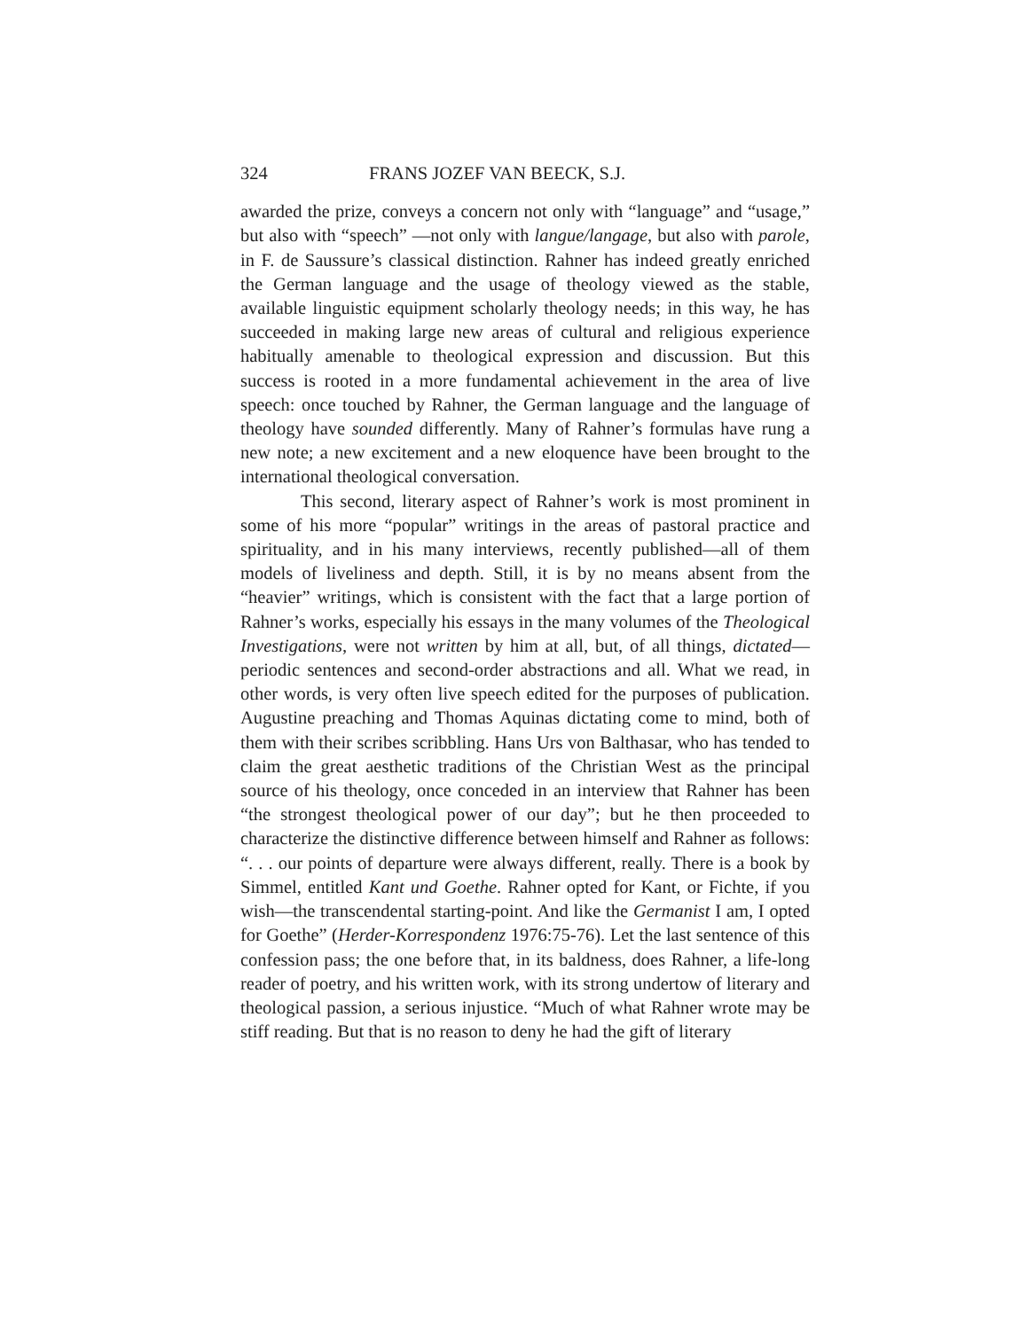324 FRANS JOZEF VAN BEECK, S.J.
awarded the prize, conveys a concern not only with “language” and “usage,” but also with “speech” —not only with langue/langage, but also with parole, in F. de Saussure’s classical distinction. Rahner has indeed greatly enriched the German language and the usage of theology viewed as the stable, available linguistic equipment scholarly theology needs; in this way, he has succeeded in making large new areas of cultural and religious experience habitually amenable to theological expression and discussion. But this success is rooted in a more fundamental achievement in the area of live speech: once touched by Rahner, the German language and the language of theology have sounded differently. Many of Rahner’s formulas have rung a new note; a new excitement and a new eloquence have been brought to the international theological conversation.
This second, literary aspect of Rahner’s work is most prominent in some of his more “popular” writings in the areas of pastoral practice and spirituality, and in his many interviews, recently published—all of them models of liveliness and depth. Still, it is by no means absent from the “heavier” writings, which is consistent with the fact that a large portion of Rahner’s works, especially his essays in the many volumes of the Theological Investigations, were not written by him at all, but, of all things, dictated—periodic sentences and second-order abstractions and all. What we read, in other words, is very often live speech edited for the purposes of publication. Augustine preaching and Thomas Aquinas dictating come to mind, both of them with their scribes scribbling. Hans Urs von Balthasar, who has tended to claim the great aesthetic traditions of the Christian West as the principal source of his theology, once conceded in an interview that Rahner has been “the strongest theological power of our day”; but he then proceeded to characterize the distinctive difference between himself and Rahner as follows: “. . . our points of departure were always different, really. There is a book by Simmel, entitled Kant und Goethe. Rahner opted for Kant, or Fichte, if you wish—the transcendental starting-point. And like the Germanist I am, I opted for Goethe” (Herder-Korrespondenz 1976:75-76). Let the last sentence of this confession pass; the one before that, in its baldness, does Rahner, a life-long reader of poetry, and his written work, with its strong undertow of literary and theological passion, a serious injustice. “Much of what Rahner wrote may be stiff reading. But that is no reason to deny he had the gift of literary